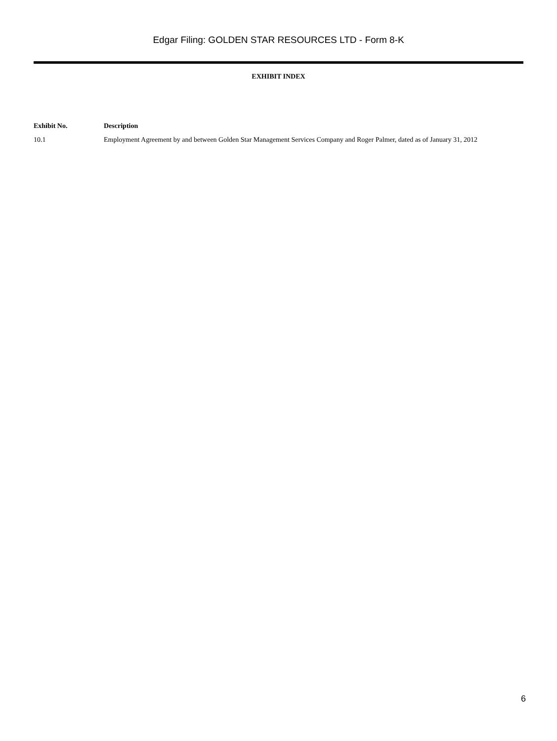Edgar Filing: GOLDEN STAR RESOURCES LTD - Form 8-K
EXHIBIT INDEX
| Exhibit No. | Description |
| --- | --- |
| 10.1 | Employment Agreement by and between Golden Star Management Services Company and Roger Palmer, dated as of January 31, 2012 |
6